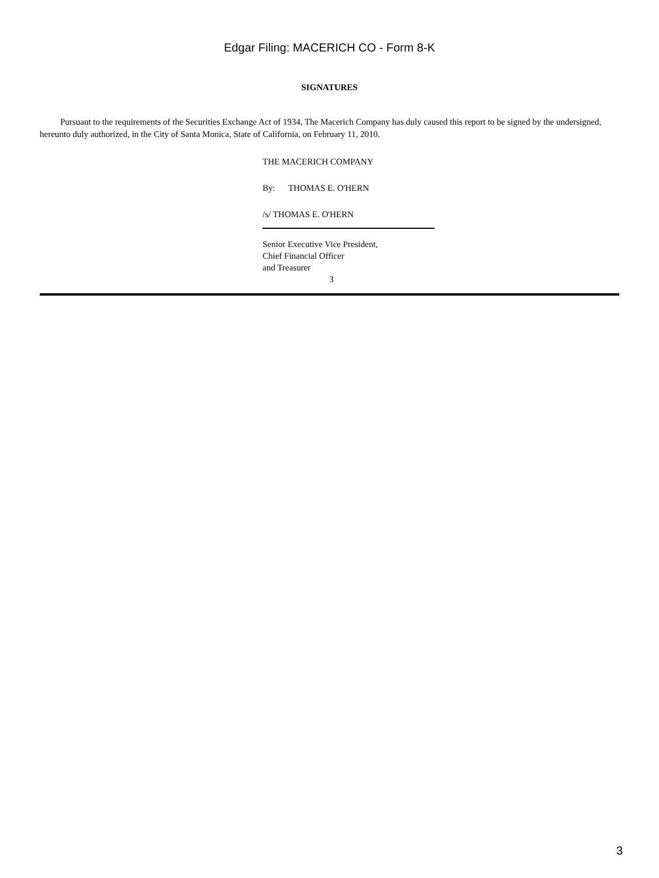Edgar Filing: MACERICH CO - Form 8-K
SIGNATURES
Pursuant to the requirements of the Securities Exchange Act of 1934, The Macerich Company has duly caused this report to be signed by the undersigned, hereunto duly authorized, in the City of Santa Monica, State of California, on February 11, 2010.
THE MACERICH COMPANY
By: THOMAS E. O'HERN
/s/ THOMAS E. O'HERN
Senior Executive Vice President,
Chief Financial Officer
and Treasurer
3
3